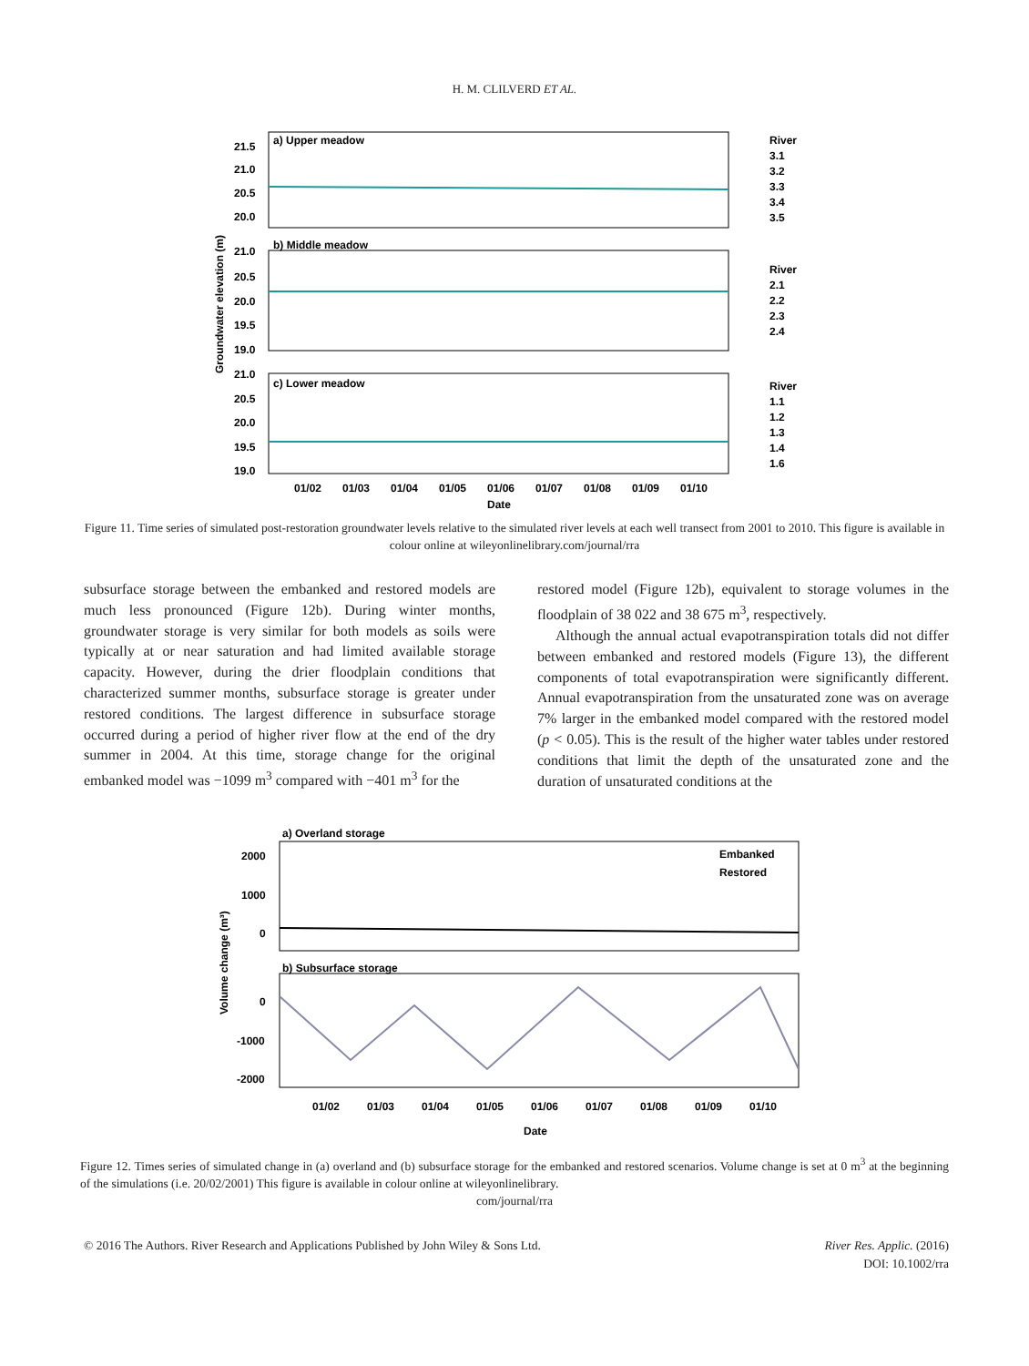H. M. CLILVERD ET AL.
a) Upper meadow
b) Middle meadow
c) Lower meadow
21.5
21.0
20.5
20.0
21.0
20.5
20.0
19.5
19.0
21.0
20.5
20.0
19.5
19.0
Groundwater elevation (m)
01/02
01/03
01/04
01/05
01/06
01/07
01/08
01/09
01/10
Date
River
3.1
3.2
3.3
3.4
3.5
River
2.1
2.2
2.3
2.4
River
1.1
1.2
1.3
1.4
1.6
Figure 11. Time series of simulated post-restoration groundwater levels relative to the simulated river levels at each well transect from 2001 to 2010. This figure is available in colour online at wileyonlinelibrary.com/journal/rra
subsurface storage between the embanked and restored models are much less pronounced (Figure 12b). During winter months, groundwater storage is very similar for both models as soils were typically at or near saturation and had limited available storage capacity. However, during the drier floodplain conditions that characterized summer months, subsurface storage is greater under restored conditions. The largest difference in subsurface storage occurred during a period of higher river flow at the end of the dry summer in 2004. At this time, storage change for the original embanked model was −1099 m<sup>3</sup> compared with −401 m<sup>3</sup> for the
restored model (Figure 12b), equivalent to storage volumes in the floodplain of 38 022 and 38 675 m<sup>3</sup>, respectively.
Although the annual actual evapotranspiration totals did not differ between embanked and restored models (Figure 13), the different components of total evapotranspiration were significantly different. Annual evapotranspiration from the unsaturated zone was on average 7% larger in the embanked model compared with the restored model (p < 0.05). This is the result of the higher water tables under restored conditions that limit the depth of the unsaturated zone and the duration of unsaturated conditions at the
a) Overland storage
b) Subsurface storage
2000
1000
0
0
-1000
-2000
Volume change (m³)
Embanked
Restored
01/02
01/03
01/04
01/05
01/06
01/07
01/08
01/09
01/10
Date
Figure 12. Times series of simulated change in (a) overland and (b) subsurface storage for the embanked and restored scenarios. Volume change is set at 0 m<sup>3</sup> at the beginning of the simulations (i.e. 20/02/2001) This figure is available in colour online at wileyonlinelibrary.
com/journal/rra
© 2016 The Authors. River Research and Applications Published by John Wiley & Sons Ltd.
River Res. Applic. (2016)
DOI: 10.1002/rra